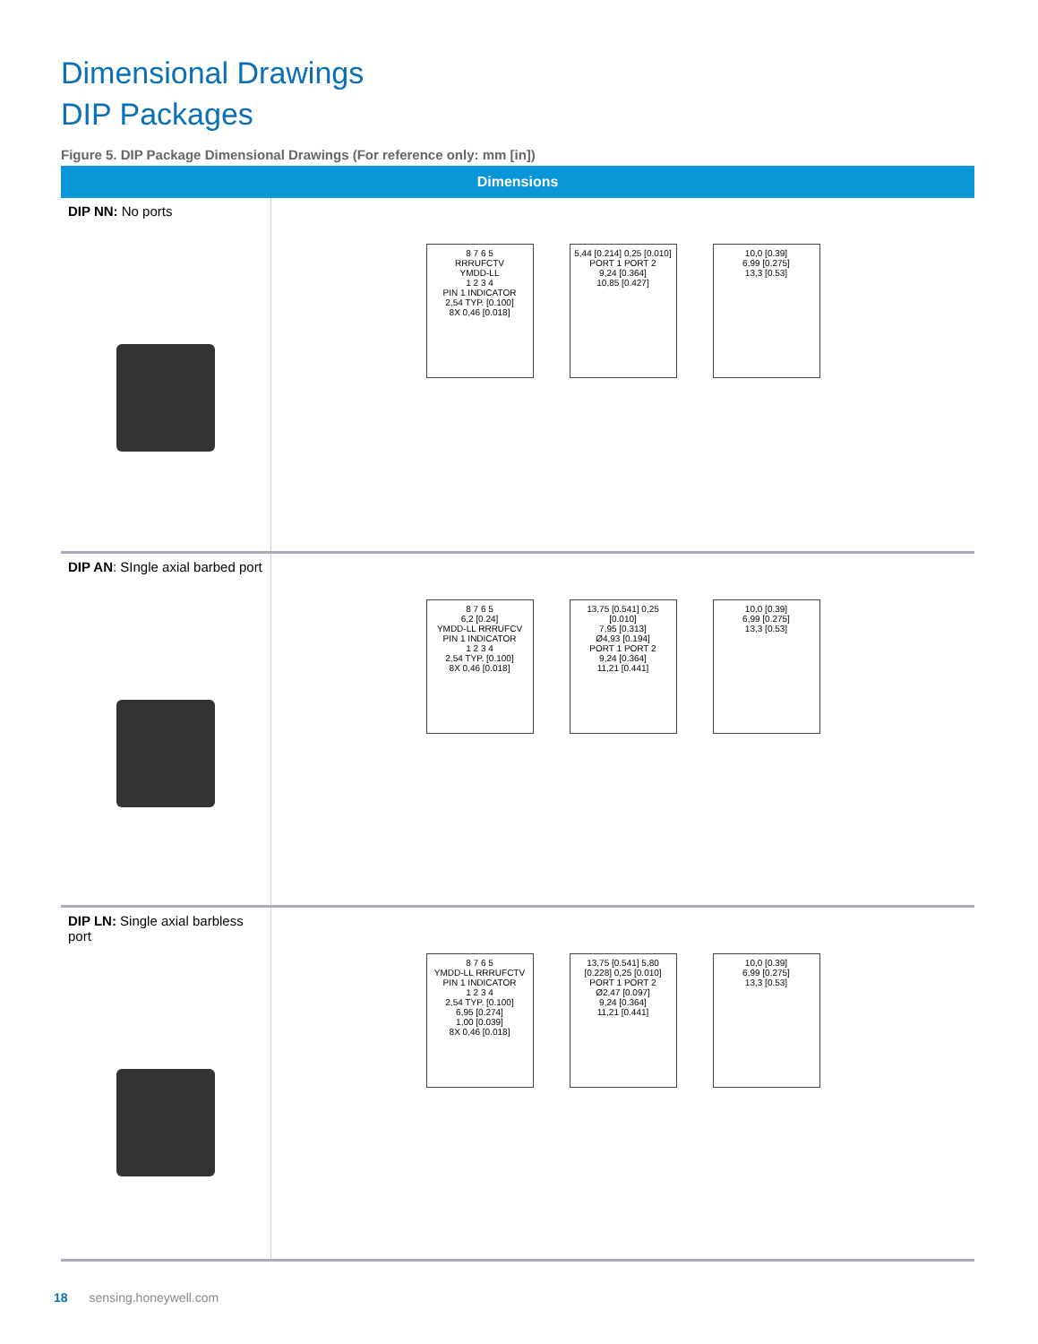Dimensional Drawings
DIP Packages
Figure 5. DIP Package Dimensional Drawings (For reference only: mm [in])
| Dimensions | |
| --- | --- |
| DIP NN: No ports | 8 7 6 5 RRRUFCTV YMDD-LL 1 2 3 4 PIN 1 INDICATOR 2,54 TYP. [0.100] 8X 0,46 [0.018] 5,44 [0.214] 0,25 [0.010] PORT 1 PORT 2 9,24 [0.364] 10,85 [0.427] 10,0 [0.39] 6,99 [0.275] 13,3 [0.53] |
| DIP AN : SIngle axial barbed port | 8 7 6 5 6,2 [0.24] YMDD-LL RRRUFCV PIN 1 INDICATOR 1 2 3 4 2,54 TYP. [0.100] 8X 0,46 [0.018] 13,75 [0.541] 0,25 [0.010] 7,95 [0.313] Ø4,93 [0.194] PORT 1 PORT 2 9,24 [0.364] 11,21 [0.441] 10,0 [0.39] 6,99 [0.275] 13,3 [0.53] |
| DIP LN: Single axial barbless port | 8 7 6 5 YMDD-LL RRRUFCTV PIN 1 INDICATOR 1 2 3 4 2,54 TYP. [0.100] 6,95 [0.274] 1,00 [0.039] 8X 0,46 [0.018] 13,75 [0.541] 5,80 [0.228] 0,25 [0.010] PORT 1 PORT 2 Ø2,47 [0.097] 9,24 [0.364] 11,21 [0.441] 10,0 [0.39] 6,99 [0.275] 13,3 [0.53] |
18 sensing.honeywell.com